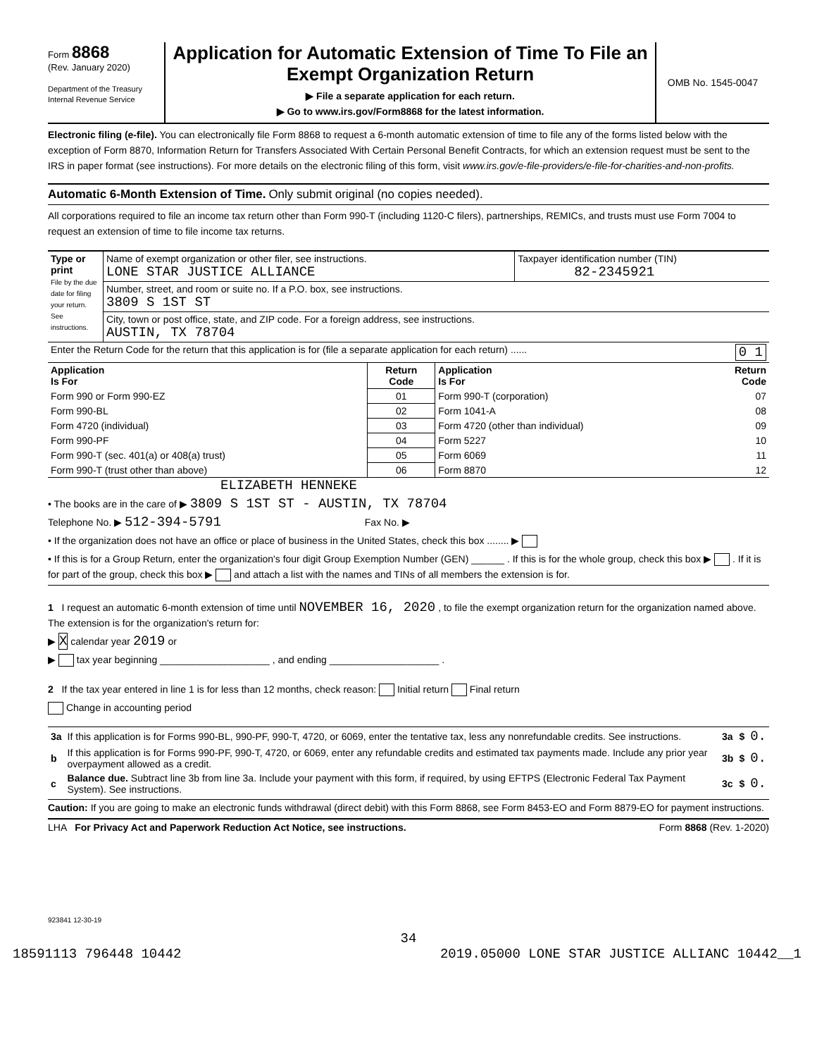Form 8868
(Rev. January 2020)
Department of the Treasury
Internal Revenue Service
Application for Automatic Extension of Time To File an Exempt Organization Return
▶ File a separate application for each return.
▶ Go to www.irs.gov/Form8868 for the latest information.
OMB No. 1545-0047
Electronic filing (e-file). You can electronically file Form 8868 to request a 6-month automatic extension of time to file any of the forms listed below with the exception of Form 8870, Information Return for Transfers Associated With Certain Personal Benefit Contracts, for which an extension request must be sent to the IRS in paper format (see instructions). For more details on the electronic filing of this form, visit www.irs.gov/e-file-providers/e-file-for-charities-and-non-profits.
Automatic 6-Month Extension of Time. Only submit original (no copies needed).
All corporations required to file an income tax return other than Form 990-T (including 1120-C filers), partnerships, REMICs, and trusts must use Form 7004 to request an extension of time to file income tax returns.
| Type or print File by the due date for filing your return. See instructions. | Name of exempt organization or other filer, see instructions. LONE STAR JUSTICE ALLIANCE | Taxpayer identification number (TIN) 82-2345921 |
| | Number, street, and room or suite no. If a P.O. box, see instructions. 3809 S 1ST ST | |
| | City, town or post office, state, and ZIP code. For a foreign address, see instructions. AUSTIN, TX 78704 | |
| Enter the Return Code for the return that this application is for (file a separate application for each return) ...... 0 1 | | | |
| Application Is For | Return Code | Application Is For | Return Code |
| Form 990 or Form 990-EZ | 01 | Form 990-T (corporation) | 07 |
| Form 990-BL | 02 | Form 1041-A | 08 |
| Form 4720 (individual) | 03 | Form 4720 (other than individual) | 09 |
| Form 990-PF | 04 | Form 5227 | 10 |
| Form 990-T (sec. 401(a) or 408(a) trust) | 05 | Form 6069 | 11 |
| Form 990-T (trust other than above) | 06 | Form 8870 | 12 |
ELIZABETH HENNEKE
• The books are in the care of ▶ 3809 S 1ST ST - AUSTIN, TX 78704
Telephone No. ▶ 512-394-5791 Fax No. ▶
• If the organization does not have an office or place of business in the United States, check this box ........ ▶
• If this is for a Group Return, enter the organization's four digit Group Exemption Number (GEN) ______ . If this is for the whole group, check this box ▶ . If it is for part of the group, check this box ▶ and attach a list with the names and TINs of all members the extension is for.
1 I request an automatic 6-month extension of time until NOVEMBER 16, 2020 , to file the exempt organization return for the organization named above. The extension is for the organization's return for:
▶ X calendar year 2019 or
▶ tax year beginning ____________________ , and ending ____________________ .
2 If the tax year entered in line 1 is for less than 12 months, check reason: Initial return Final return
Change in accounting period
| 3a | If this application is for Forms 990-BL, 990-PF, 990-T, 4720, or 6069, enter the tentative tax, less any nonrefundable credits. See instructions. | 3a | $ | 0. |
| b | If this application is for Forms 990-PF, 990-T, 4720, or 6069, enter any refundable credits and estimated tax payments made. Include any prior year overpayment allowed as a credit. | 3b | $ | 0. |
| c | Balance due. Subtract line 3b from line 3a. Include your payment with this form, if required, by using EFTPS (Electronic Federal Tax Payment System). See instructions. | 3c | $ | 0. |
Caution: If you are going to make an electronic funds withdrawal (direct debit) with this Form 8868, see Form 8453-EO and Form 8879-EO for payment instructions.
LHA For Privacy Act and Paperwork Reduction Act Notice, see instructions. Form 8868 (Rev. 1-2020)
923841 12-30-19
34
18591113 796448 10442 2019.05000 LONE STAR JUSTICE ALLIANC 10442__1